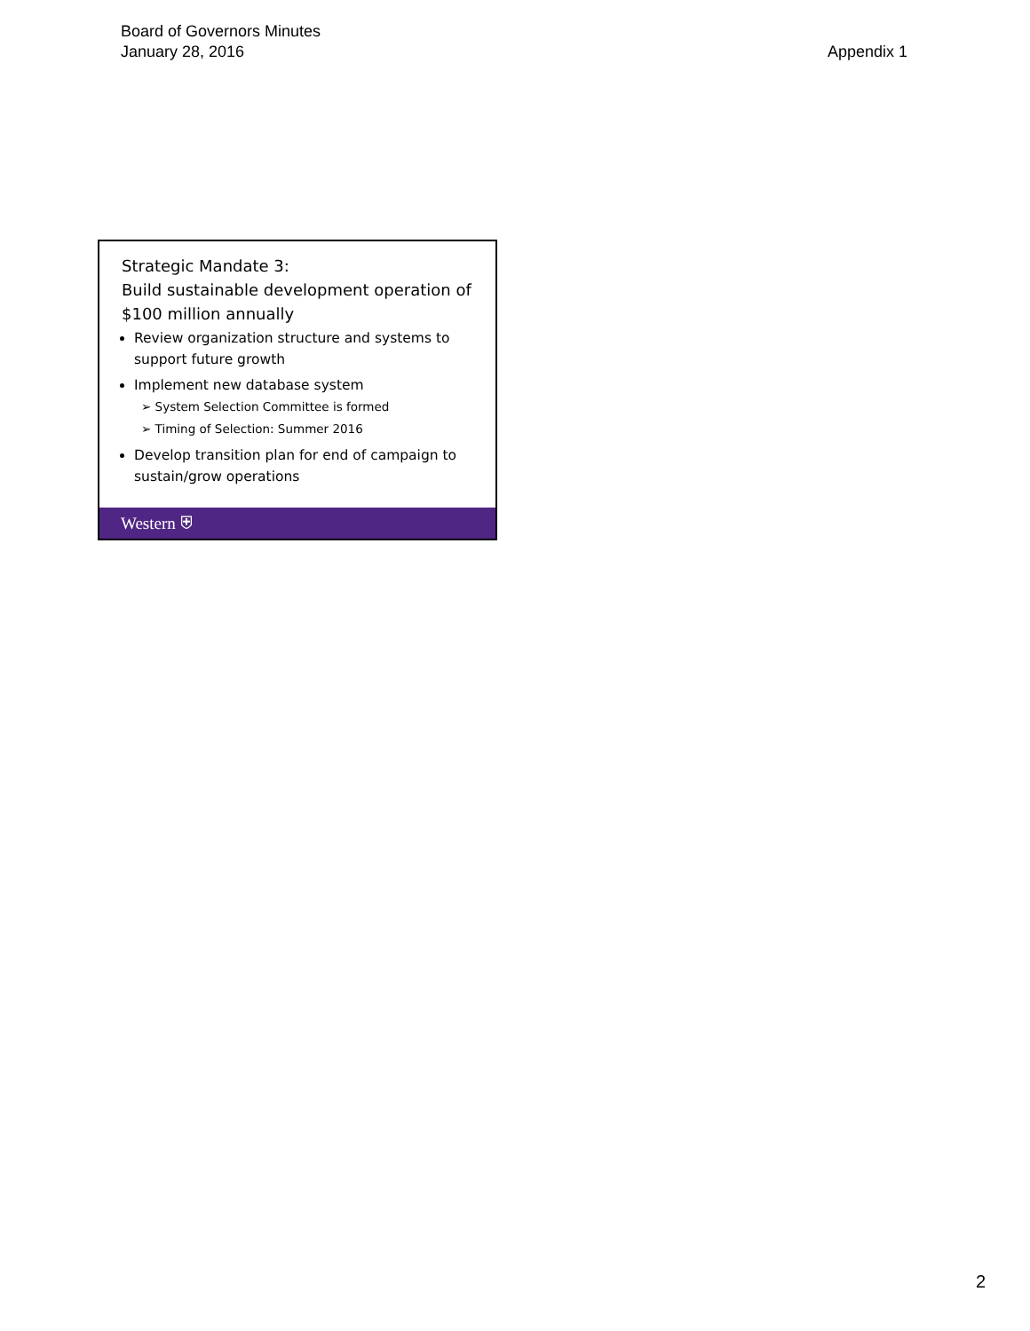Board of Governors Minutes
January 28, 2016
Appendix 1
Strategic Mandate 3:
Build sustainable development operation of $100 million annually
Review organization structure and systems to support future growth
Implement new database system
➢ System Selection Committee is formed
➢ Timing of Selection: Summer 2016
Develop transition plan for end of campaign to sustain/grow operations
Western ⛨
2